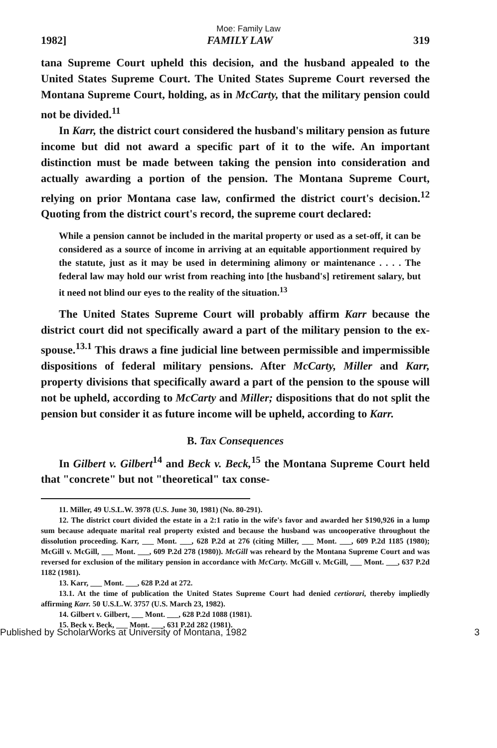Moe: Family Law
1982] FAMILY LAW 319
tana Supreme Court upheld this decision, and the husband appealed to the United States Supreme Court. The United States Supreme Court reversed the Montana Supreme Court, holding, as in McCarty, that the military pension could not be divided.<sup>11</sup>
In Karr, the district court considered the husband's military pension as future income but did not award a specific part of it to the wife. An important distinction must be made between taking the pension into consideration and actually awarding a portion of the pension. The Montana Supreme Court, relying on prior Montana case law, confirmed the district court's decision.<sup>12</sup> Quoting from the district court's record, the supreme court declared:
While a pension cannot be included in the marital property or used as a set-off, it can be considered as a source of income in arriving at an equitable apportionment required by the statute, just as it may be used in determining alimony or maintenance . . . . The federal law may hold our wrist from reaching into [the husband's] retirement salary, but it need not blind our eyes to the reality of the situation.<sup>13</sup>
The United States Supreme Court will probably affirm Karr because the district court did not specifically award a part of the military pension to the ex-spouse.<sup>13.1</sup> This draws a fine judicial line between permissible and impermissible dispositions of federal military pensions. After McCarty, Miller and Karr, property divisions that specifically award a part of the pension to the spouse will not be upheld, according to McCarty and Miller; dispositions that do not split the pension but consider it as future income will be upheld, according to Karr.
B. Tax Consequences
In Gilbert v. Gilbert<sup>14</sup> and Beck v. Beck,<sup>15</sup> the Montana Supreme Court held that "concrete" but not "theoretical" tax conse-
11. Miller, 49 U.S.L.W. 3978 (U.S. June 30, 1981) (No. 80-291).
12. The district court divided the estate in a 2:1 ratio in the wife's favor and awarded her $190,926 in a lump sum because adequate marital real property existed and because the husband was uncooperative throughout the dissolution proceeding. Karr, ___ Mont. ___, 628 P.2d at 276 (citing Miller, ___ Mont. ___, 609 P.2d 1185 (1980); McGill v. McGill, ___ Mont. ___, 609 P.2d 278 (1980)). McGill was reheard by the Montana Supreme Court and was reversed for exclusion of the military pension in accordance with McCarty. McGill v. McGill, ___ Mont. ___, 637 P.2d 1182 (1981).
13. Karr, ___ Mont. ___, 628 P.2d at 272.
13.1. At the time of publication the United States Supreme Court had denied certiorari, thereby impliedly affirming Karr. 50 U.S.L.W. 3757 (U.S. March 23, 1982).
14. Gilbert v. Gilbert, ___ Mont. ___, 628 P.2d 1088 (1981).
15. Beck v. Beck, ___ Mont. ___, 631 P.2d 282 (1981).
Published by ScholarWorks at University of Montana, 1982 3